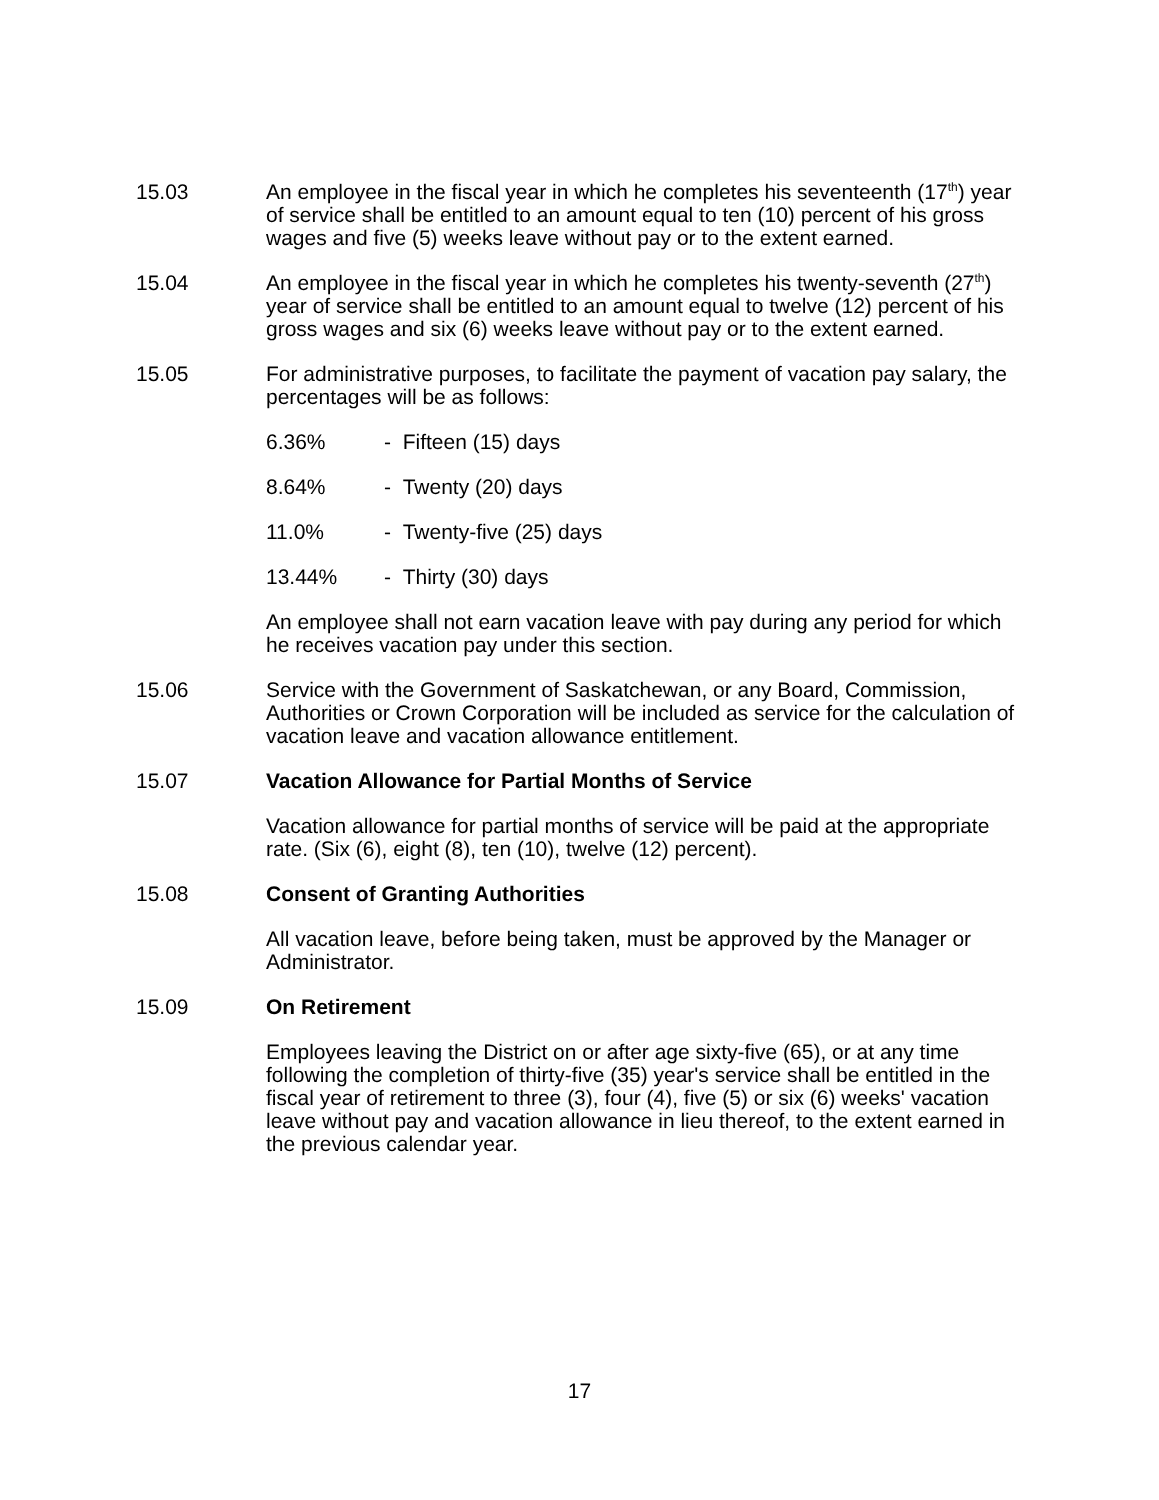15.03 An employee in the fiscal year in which he completes his seventeenth (17<sup>th</sup>) year of service shall be entitled to an amount equal to ten (10) percent of his gross wages and five (5) weeks leave without pay or to the extent earned.
15.04 An employee in the fiscal year in which he completes his twenty-seventh (27<sup>th</sup>) year of service shall be entitled to an amount equal to twelve (12) percent of his gross wages and six (6) weeks leave without pay or to the extent earned.
15.05 For administrative purposes, to facilitate the payment of vacation pay salary, the percentages will be as follows:
6.36% - Fifteen (15) days
8.64% - Twenty (20) days
11.0% - Twenty-five (25) days
13.44% - Thirty (30) days
An employee shall not earn vacation leave with pay during any period for which he receives vacation pay under this section.
15.06 Service with the Government of Saskatchewan, or any Board, Commission, Authorities or Crown Corporation will be included as service for the calculation of vacation leave and vacation allowance entitlement.
15.07 Vacation Allowance for Partial Months of Service
Vacation allowance for partial months of service will be paid at the appropriate rate. (Six (6), eight (8), ten (10), twelve (12) percent).
15.08 Consent of Granting Authorities
All vacation leave, before being taken, must be approved by the Manager or Administrator.
15.09 On Retirement
Employees leaving the District on or after age sixty-five (65), or at any time following the completion of thirty-five (35) year's service shall be entitled in the fiscal year of retirement to three (3), four (4), five (5) or six (6) weeks' vacation leave without pay and vacation allowance in lieu thereof, to the extent earned in the previous calendar year.
17